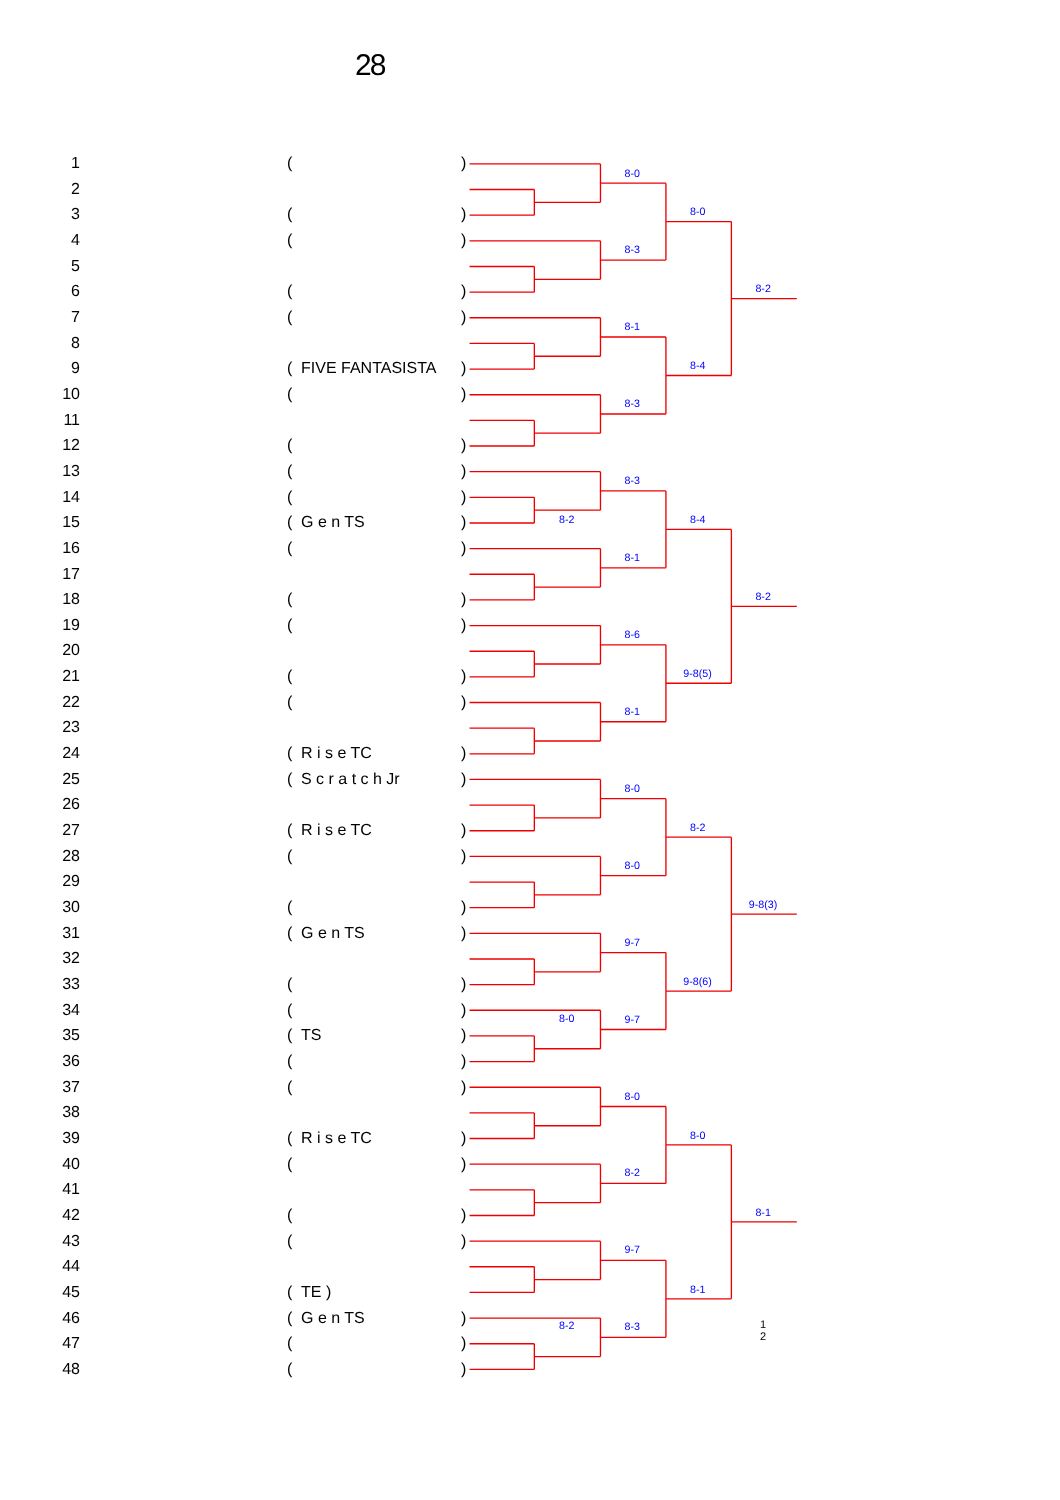8-0
8-3
8-1
8-3
8-3
8-1
8-6
8-1
8-0
8-0
9-7
9-7
8-0
8-2
9-7
8-3
8-0
8-4
8-4
9-8(5)
8-2
9-8(6)
8-0
8-1
8-2
8-2
9-8(3)
8-1
8-2
8-0
8-2
28
| 1 | ( | | ) |
| 2 | | | |
| 3 | ( | | ) |
| 4 | ( | | ) |
| 5 | | | |
| 6 | ( | | ) |
| 7 | ( | | ) |
| 8 | | | |
| 9 | ( | FIVE FANTASISTA | ) |
| 10 | ( | | ) |
| 11 | | | |
| 12 | ( | | ) |
| 13 | ( | | ) |
| 14 | ( | | ) |
| 15 | ( | G e n TS | ) |
| 16 | ( | | ) |
| 17 | | | |
| 18 | ( | | ) |
| 19 | ( | | ) |
| 20 | | | |
| 21 | ( | | ) |
| 22 | ( | | ) |
| 23 | | | |
| 24 | ( | R i s e TC | ) |
| 25 | ( | S c r a t c h Jr | ) |
| 26 | | | |
| 27 | ( | R i s e TC | ) |
| 28 | ( | | ) |
| 29 | | | |
| 30 | ( | | ) |
| 31 | ( | G e n TS | ) |
| 32 | | | |
| 33 | ( | | ) |
| 34 | ( | | ) |
| 35 | ( | TS | ) |
| 36 | ( | | ) |
| 37 | ( | | ) |
| 38 | | | |
| 39 | ( | R i s e TC | ) |
| 40 | ( | | ) |
| 41 | | | |
| 42 | ( | | ) |
| 43 | ( | | ) |
| 44 | | | |
| 45 | ( | TE ) | |
| 46 | ( | G e n TS | ) |
| 47 | ( | | ) |
| 48 | ( | | ) |
1
2